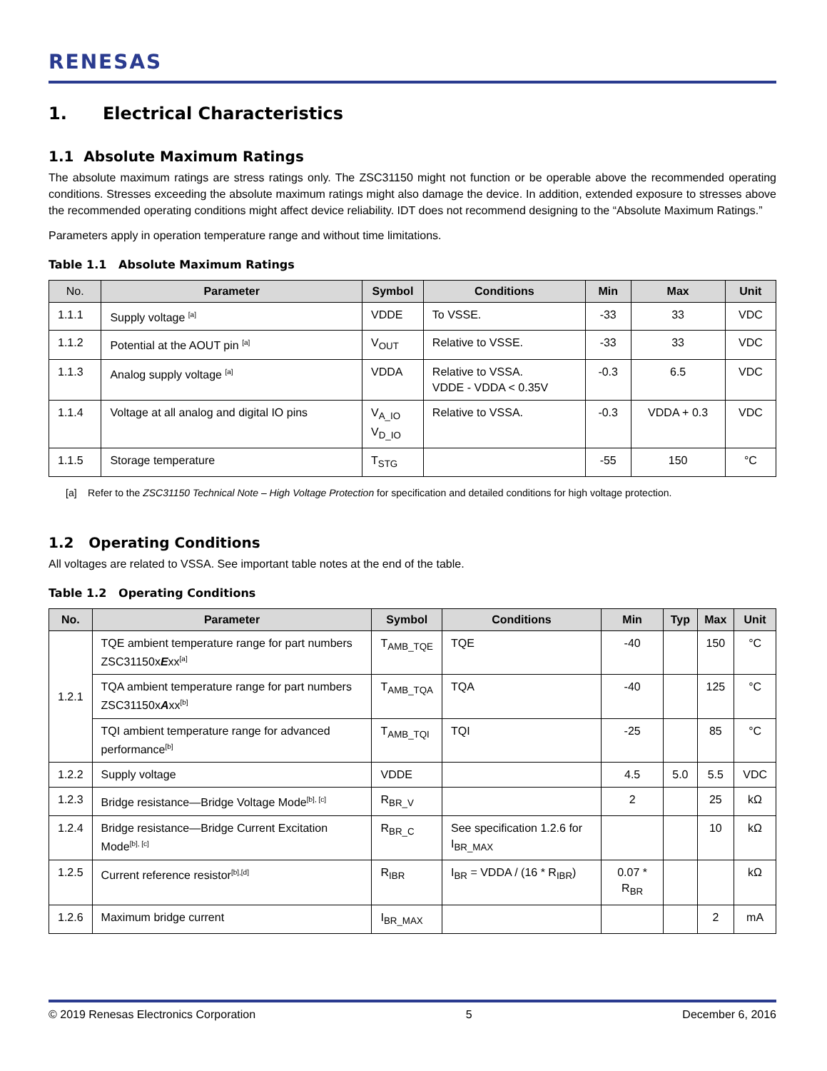RENESAS
1. Electrical Characteristics
1.1 Absolute Maximum Ratings
The absolute maximum ratings are stress ratings only. The ZSC31150 might not function or be operable above the recommended operating conditions. Stresses exceeding the absolute maximum ratings might also damage the device. In addition, extended exposure to stresses above the recommended operating conditions might affect device reliability. IDT does not recommend designing to the “Absolute Maximum Ratings.”
Parameters apply in operation temperature range and without time limitations.
Table 1.1 Absolute Maximum Ratings
| No. | Parameter | Symbol | Conditions | Min | Max | Unit |
| --- | --- | --- | --- | --- | --- | --- |
| 1.1.1 | Supply voltage <sup>[a]</sup> | VDDE | To VSSE. | -33 | 33 | VDC |
| 1.1.2 | Potential at the AOUT pin <sup>[a]</sup> | V<sub>OUT</sub> | Relative to VSSE. | -33 | 33 | VDC |
| 1.1.3 | Analog supply voltage <sup>[a]</sup> | VDDA | Relative to VSSA. VDDE - VDDA < 0.35V | -0.3 | 6.5 | VDC |
| 1.1.4 | Voltage at all analog and digital IO pins | V<sub>A_IO</sub> V<sub>D_IO</sub> | Relative to VSSA. | -0.3 | VDDA + 0.3 | VDC |
| 1.1.5 | Storage temperature | T<sub>STG</sub> | | -55 | 150 | °C |
[a] Refer to the ZSC31150 Technical Note – High Voltage Protection for specification and detailed conditions for high voltage protection.
1.2 Operating Conditions
All voltages are related to VSSA. See important table notes at the end of the table.
Table 1.2 Operating Conditions
| No. | Parameter | Symbol | Conditions | Min | Typ | Max | Unit |
| --- | --- | --- | --- | --- | --- | --- | --- |
| 1.2.1 | TQE ambient temperature range for part numbers ZSC31150x E xx<sup>[a]</sup> | T<sub>AMB_TQE</sub> | TQE | -40 | | 150 | °C |
| | TQA ambient temperature range for part numbers ZSC31150x A xx<sup>[b]</sup> | T<sub>AMB_TQA</sub> | TQA | -40 | | 125 | °C |
| | TQI ambient temperature range for advanced performance<sup>[b]</sup> | T<sub>AMB_TQI</sub> | TQI | -25 | | 85 | °C |
| 1.2.2 | Supply voltage | VDDE | | 4.5 | 5.0 | 5.5 | VDC |
| 1.2.3 | Bridge resistance—Bridge Voltage Mode<sup>[b], [c]</sup> | R<sub>BR_V</sub> | | 2 | | 25 | kΩ |
| 1.2.4 | Bridge resistance—Bridge Current Excitation Mode<sup>[b], [c]</sup> | R<sub>BR_C</sub> | See specification 1.2.6 for I<sub>BR_MAX</sub> | | | 10 | kΩ |
| 1.2.5 | Current reference resistor<sup>[b],[d]</sup> | R<sub>IBR</sub> | I<sub>BR</sub> = VDDA / (16 * R<sub>IBR</sub>) | 0.07 * R<sub>BR</sub> | | | kΩ |
| 1.2.6 | Maximum bridge current | I<sub>BR_MAX</sub> | | | | 2 | mA |
© 2019 Renesas Electronics Corporation 5 December 6, 2016